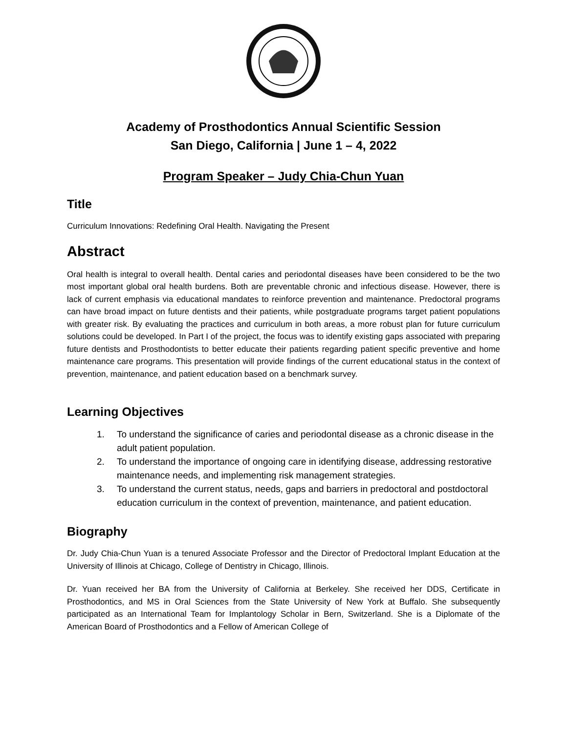Academy of Prosthodontics Annual Scientific Session
San Diego, California | June 1 – 4, 2022
Program Speaker – Judy Chia-Chun Yuan
Title
Curriculum Innovations: Redefining Oral Health. Navigating the Present
Abstract
Oral health is integral to overall health. Dental caries and periodontal diseases have been considered to be the two most important global oral health burdens. Both are preventable chronic and infectious disease. However, there is lack of current emphasis via educational mandates to reinforce prevention and maintenance. Predoctoral programs can have broad impact on future dentists and their patients, while postgraduate programs target patient populations with greater risk. By evaluating the practices and curriculum in both areas, a more robust plan for future curriculum solutions could be developed. In Part I of the project, the focus was to identify existing gaps associated with preparing future dentists and Prosthodontists to better educate their patients regarding patient specific preventive and home maintenance care programs. This presentation will provide findings of the current educational status in the context of prevention, maintenance, and patient education based on a benchmark survey.
Learning Objectives
1. To understand the significance of caries and periodontal disease as a chronic disease in the adult patient population.
2. To understand the importance of ongoing care in identifying disease, addressing restorative maintenance needs, and implementing risk management strategies.
3. To understand the current status, needs, gaps and barriers in predoctoral and postdoctoral education curriculum in the context of prevention, maintenance, and patient education.
Biography
Dr. Judy Chia-Chun Yuan is a tenured Associate Professor and the Director of Predoctoral Implant Education at the University of Illinois at Chicago, College of Dentistry in Chicago, Illinois.
Dr. Yuan received her BA from the University of California at Berkeley. She received her DDS, Certificate in Prosthodontics, and MS in Oral Sciences from the State University of New York at Buffalo. She subsequently participated as an International Team for Implantology Scholar in Bern, Switzerland. She is a Diplomate of the American Board of Prosthodontics and a Fellow of American College of